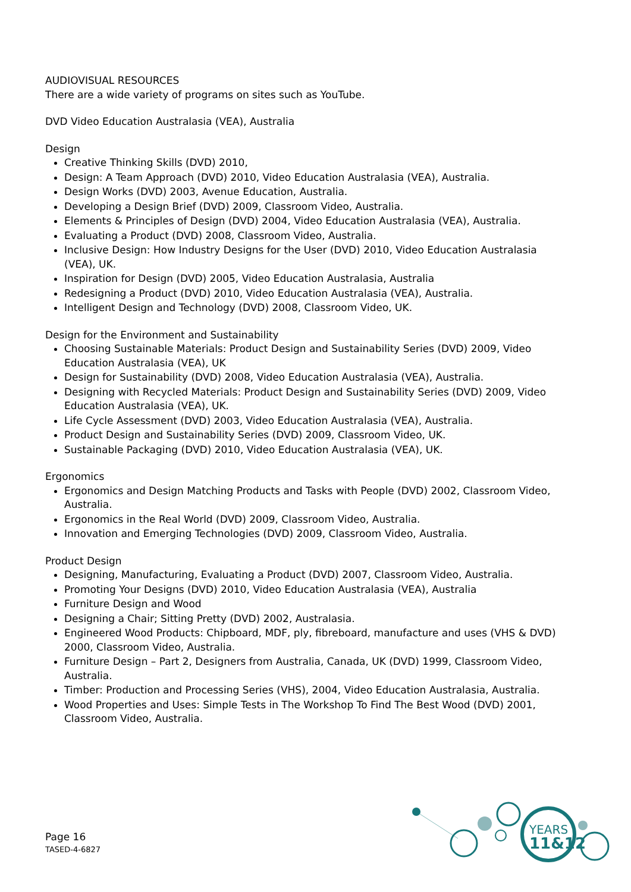AUDIOVISUAL RESOURCES
There are a wide variety of programs on sites such as YouTube.
DVD Video Education Australasia (VEA), Australia
Design
Creative Thinking Skills (DVD) 2010,
Design: A Team Approach (DVD) 2010, Video Education Australasia (VEA), Australia.
Design Works (DVD) 2003, Avenue Education, Australia.
Developing a Design Brief (DVD) 2009, Classroom Video, Australia.
Elements & Principles of Design (DVD) 2004, Video Education Australasia (VEA), Australia.
Evaluating a Product (DVD) 2008, Classroom Video, Australia.
Inclusive Design: How Industry Designs for the User (DVD) 2010, Video Education Australasia (VEA), UK.
Inspiration for Design (DVD) 2005, Video Education Australasia, Australia
Redesigning a Product (DVD) 2010, Video Education Australasia (VEA), Australia.
Intelligent Design and Technology (DVD) 2008, Classroom Video, UK.
Design for the Environment and Sustainability
Choosing Sustainable Materials: Product Design and Sustainability Series (DVD) 2009, Video Education Australasia (VEA), UK
Design for Sustainability (DVD) 2008, Video Education Australasia (VEA), Australia.
Designing with Recycled Materials: Product Design and Sustainability Series (DVD) 2009, Video Education Australasia (VEA), UK.
Life Cycle Assessment (DVD) 2003, Video Education Australasia (VEA), Australia.
Product Design and Sustainability Series (DVD) 2009, Classroom Video, UK.
Sustainable Packaging (DVD) 2010, Video Education Australasia (VEA), UK.
Ergonomics
Ergonomics and Design Matching Products and Tasks with People (DVD) 2002, Classroom Video, Australia.
Ergonomics in the Real World (DVD) 2009, Classroom Video, Australia.
Innovation and Emerging Technologies (DVD) 2009, Classroom Video, Australia.
Product Design
Designing, Manufacturing, Evaluating a Product (DVD) 2007, Classroom Video, Australia.
Promoting Your Designs (DVD) 2010, Video Education Australasia (VEA), Australia
Furniture Design and Wood
Designing a Chair; Sitting Pretty (DVD) 2002, Australasia.
Engineered Wood Products: Chipboard, MDF, ply, fibreboard, manufacture and uses (VHS & DVD) 2000, Classroom Video, Australia.
Furniture Design – Part 2, Designers from Australia, Canada, UK (DVD) 1999, Classroom Video, Australia.
Timber: Production and Processing Series (VHS), 2004, Video Education Australasia, Australia.
Wood Properties and Uses: Simple Tests in The Workshop To Find The Best Wood (DVD) 2001, Classroom Video, Australia.
Page 16
TASED-4-6827
YEARS
11&12